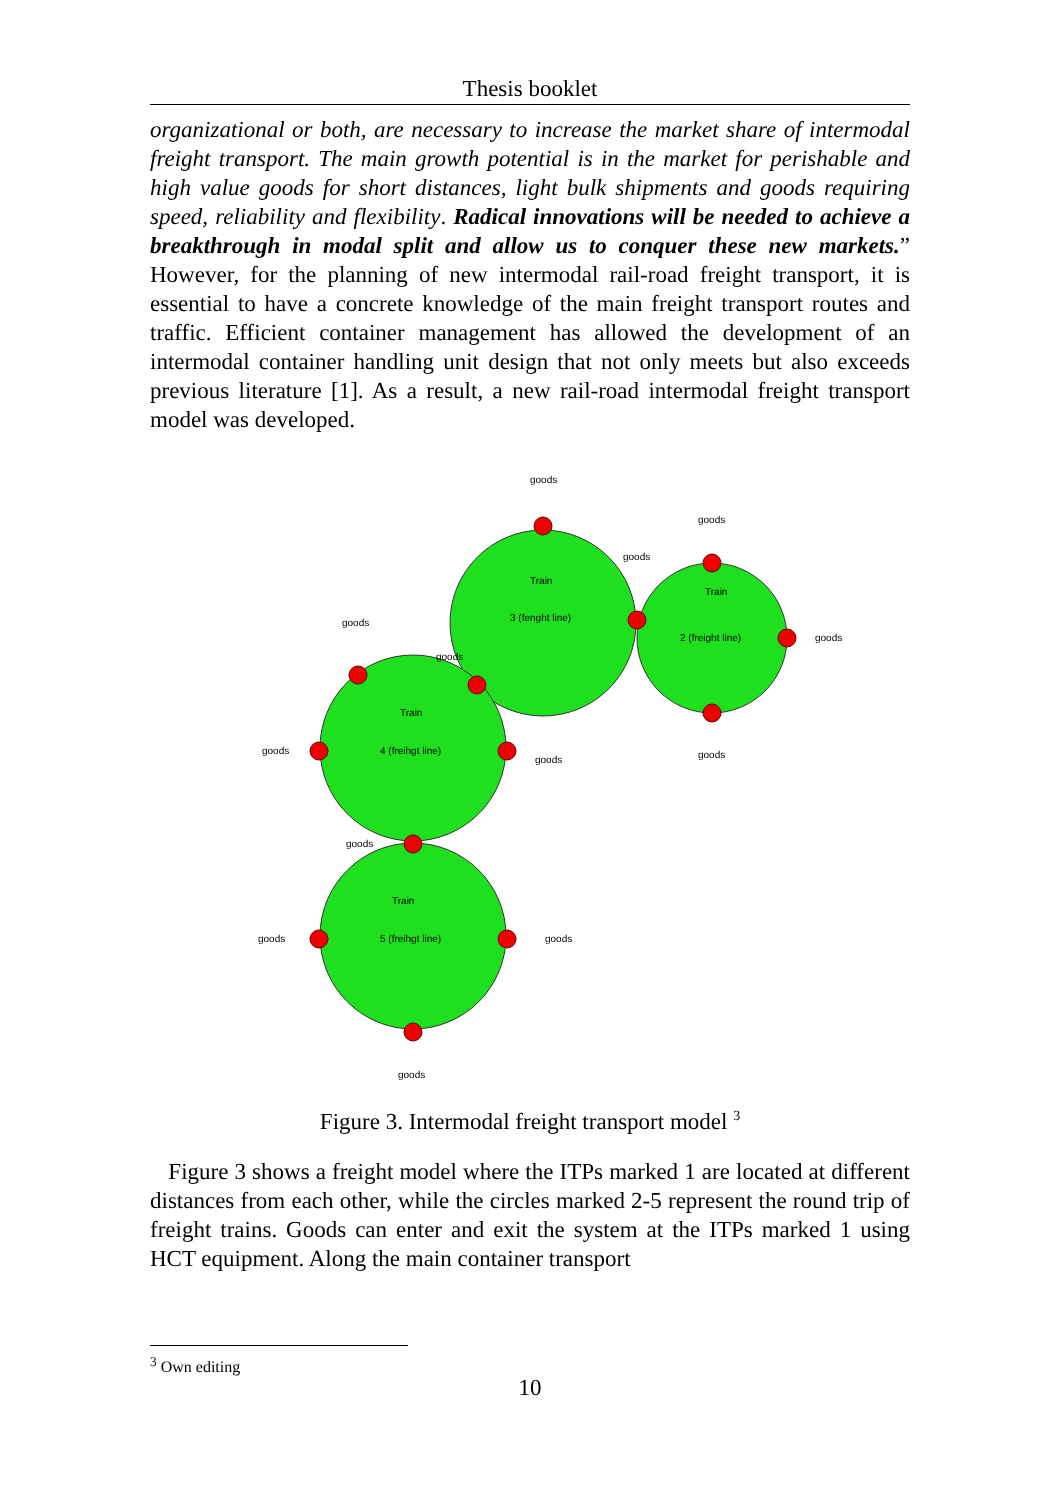Thesis booklet
organizational or both, are necessary to increase the market share of intermodal freight transport. The main growth potential is in the market for perishable and high value goods for short distances, light bulk shipments and goods requiring speed, reliability and flexibility. Radical innovations will be needed to achieve a breakthrough in modal split and allow us to conquer these new markets.” However, for the planning of new intermodal rail-road freight transport, it is essential to have a concrete knowledge of the main freight transport routes and traffic. Efficient container management has allowed the development of an intermodal container handling unit design that not only meets but also exceeds previous literature [1]. As a result, a new rail-road intermodal freight transport model was developed.
Train
3 (fenght line)
Train
2 (freight line)
Train
4 (freihgt line)
Train
5 (freihgt line)
goods
goods
goods
goods
goods
goods
goods
goods
goods
goods
goods
goods
goods
Figure 3. Intermodal freight transport model <sup>3</sup>
Figure 3 shows a freight model where the ITPs marked 1 are located at different distances from each other, while the circles marked 2-5 represent the round trip of freight trains. Goods can enter and exit the system at the ITPs marked 1 using HCT equipment. Along the main container transport
<sup>3</sup> Own editing
10